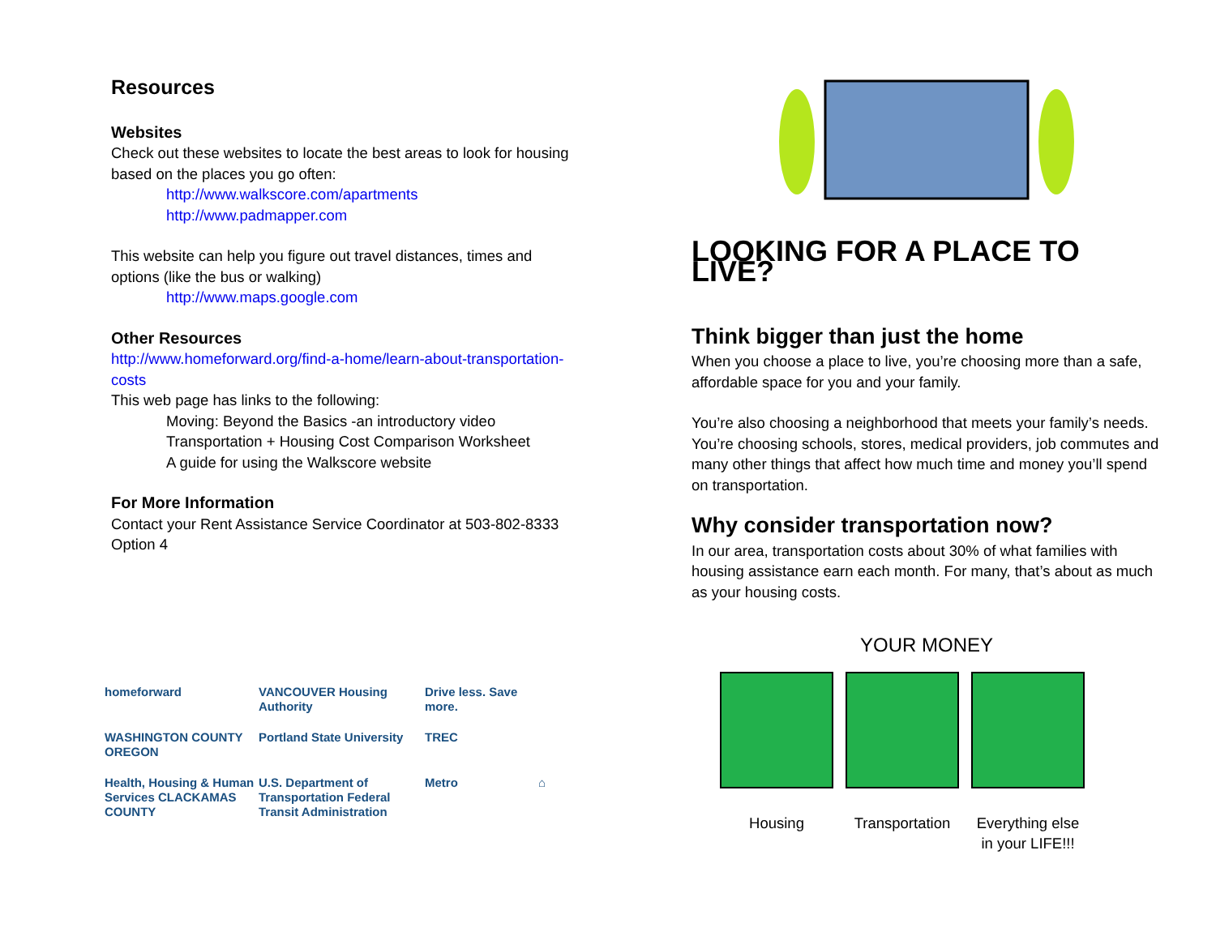Resources
Websites
Check out these websites to locate the best areas to look for housing based on the places you go often:
http://www.walkscore.com/apartments
http://www.padmapper.com
This website can help you figure out travel distances, times and options (like the bus or walking)
http://www.maps.google.com
Other Resources
http://www.homeforward.org/find-a-home/learn-about-transportation-costs
This web page has links to the following:
Moving: Beyond the Basics -an introductory video
Transportation + Housing Cost Comparison Worksheet
A guide for using the Walkscore website
For More Information
Contact your Rent Assistance Service Coordinator at 503-802-8333 Option 4
homeforward
VANCOUVER Housing Authority
Drive less. Save more.
WASHINGTON COUNTY OREGON
Portland State University
TREC
Health, Housing & Human Services CLACKAMAS COUNTY
U.S. Department of Transportation Federal Transit Administration
Metro
⌂
LOOKING FOR A PLACE TO LIVE?
Think bigger than just the home
When you choose a place to live, you’re choosing more than a safe, affordable space for you and your family.
You’re also choosing a neighborhood that meets your family’s needs. You’re choosing schools, stores, medical providers, job commutes and many other things that affect how much time and money you’ll spend on transportation.
Why consider transportation now?
In our area, transportation costs about 30% of what families with housing assistance earn each month. For many, that’s about as much as your housing costs.
YOUR MONEY
Housing Transportation
Everything else in your LIFE!!!